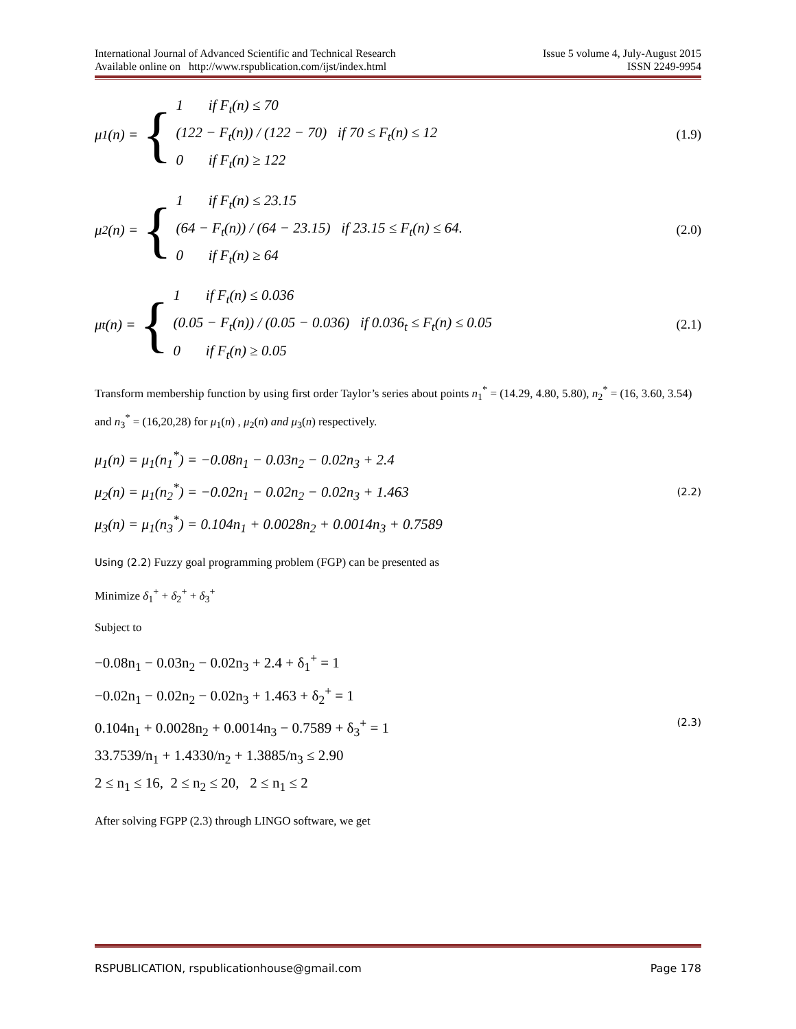International Journal of Advanced Scientific and Technical Research
Available online on http://www.rspublication.com/ijst/index.html
Issue 5 volume 4, July-August 2015
ISSN 2249-9954
μ<sub>1</sub>(n) = {
1 if F<sub>t</sub>(n) ≤ 70
(122 − F<sub>t</sub>(n)) / (122 − 70) if 70 ≤ F<sub>t</sub>(n) ≤ 12
0 if F<sub>t</sub>(n) ≥ 122
(1.9)
μ<sub>2</sub>(n) = {
1 if F<sub>t</sub>(n) ≤ 23.15
(64 − F<sub>t</sub>(n)) / (64 − 23.15) if 23.15 ≤ F<sub>t</sub>(n) ≤ 64.
0 if F<sub>t</sub>(n) ≥ 64
(2.0)
μ<sub>t</sub>(n) = {
1 if F<sub>t</sub>(n) ≤ 0.036
(0.05 − F<sub>t</sub>(n)) / (0.05 − 0.036) if 0.036<sub>t</sub> ≤ F<sub>t</sub>(n) ≤ 0.05
0 if F<sub>t</sub>(n) ≥ 0.05
(2.1)
Transform membership function by using first order Taylor’s series about points n<sub>1</sub><sup>*</sup> = (14.29, 4.80, 5.80), n<sub>2</sub><sup>*</sup> = (16, 3.60, 3.54) and n<sub>3</sub><sup>*</sup> = (16,20,28) for μ<sub>1</sub>(n) , μ<sub>2</sub>(n) and μ<sub>3</sub>(n) respectively.
μ<sub>1</sub>(n) = μ<sub>1</sub>(n<sub>1</sub><sup>*</sup>) = −0.08n<sub>1</sub> − 0.03n<sub>2</sub> − 0.02n<sub>3</sub> + 2.4
μ<sub>2</sub>(n) = μ<sub>1</sub>(n<sub>2</sub><sup>*</sup>) = −0.02n<sub>1</sub> − 0.02n<sub>2</sub> − 0.02n<sub>3</sub> + 1.463
μ<sub>3</sub>(n) = μ<sub>1</sub>(n<sub>3</sub><sup>*</sup>) = 0.104n<sub>1</sub> + 0.0028n<sub>2</sub> + 0.0014n<sub>3</sub> + 0.7589
(2.2)
Using (2.2) Fuzzy goal programming problem (FGP) can be presented as
Minimize δ<sub>1</sub><sup>+</sup> + δ<sub>2</sub><sup>+</sup> + δ<sub>3</sub><sup>+</sup>
Subject to
−0.08n<sub>1</sub> − 0.03n<sub>2</sub> − 0.02n<sub>3</sub> + 2.4 + δ<sub>1</sub><sup>+</sup> = 1
−0.02n<sub>1</sub> − 0.02n<sub>2</sub> − 0.02n<sub>3</sub> + 1.463 + δ<sub>2</sub><sup>+</sup> = 1
0.104n<sub>1</sub> + 0.0028n<sub>2</sub> + 0.0014n<sub>3</sub> − 0.7589 + δ<sub>3</sub><sup>+</sup> = 1
33.7539/n<sub>1</sub> + 1.4330/n<sub>2</sub> + 1.3885/n<sub>3</sub> ≤ 2.90
2 ≤ n<sub>1</sub> ≤ 16, 2 ≤ n<sub>2</sub> ≤ 20, 2 ≤ n<sub>1</sub> ≤ 2
(2.3)
After solving FGPP (2.3) through LINGO software, we get
RSPUBLICATION, rspublicationhouse@gmail.com Page 178